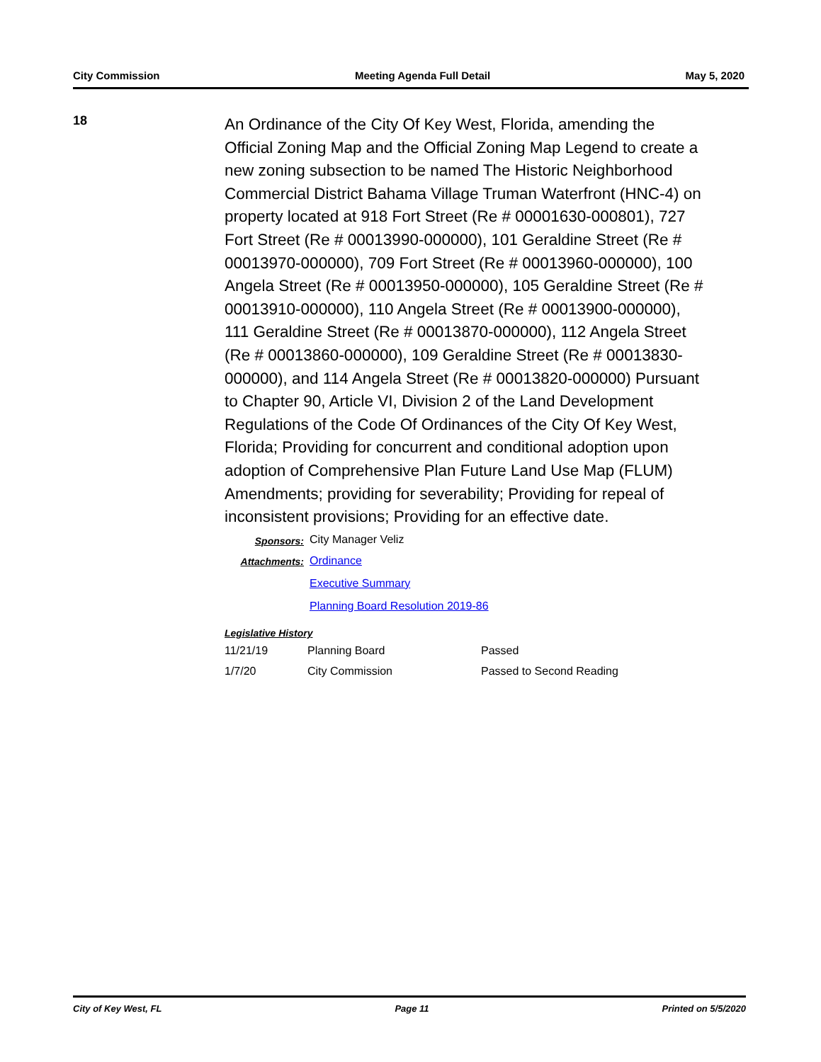City Commission Meeting Agenda Full Detail May 5, 2020
18
An Ordinance of the City Of Key West, Florida, amending the Official Zoning Map and the Official Zoning Map Legend to create a new zoning subsection to be named The Historic Neighborhood Commercial District Bahama Village Truman Waterfront (HNC-4) on property located at 918 Fort Street (Re # 00001630-000801), 727 Fort Street (Re # 00013990-000000), 101 Geraldine Street (Re # 00013970-000000), 709 Fort Street (Re # 00013960-000000), 100 Angela Street (Re # 00013950-000000), 105 Geraldine Street (Re # 00013910-000000), 110 Angela Street (Re # 00013900-000000), 111 Geraldine Street (Re # 00013870-000000), 112 Angela Street (Re # 00013860-000000), 109 Geraldine Street (Re # 00013830-000000), and 114 Angela Street (Re # 00013820-000000) Pursuant to Chapter 90, Article VI, Division 2 of the Land Development Regulations of the Code Of Ordinances of the City Of Key West, Florida; Providing for concurrent and conditional adoption upon adoption of Comprehensive Plan Future Land Use Map (FLUM) Amendments; providing for severability; Providing for repeal of inconsistent provisions; Providing for an effective date.
Sponsors:
City Manager Veliz
Attachments:
Ordinance
Executive Summary
Planning Board Resolution 2019-86
Legislative History
| 11/21/19 | Planning Board | Passed |
| 1/7/20 | City Commission | Passed to Second Reading |
City of Key West, FL Page 11 Printed on 5/5/2020